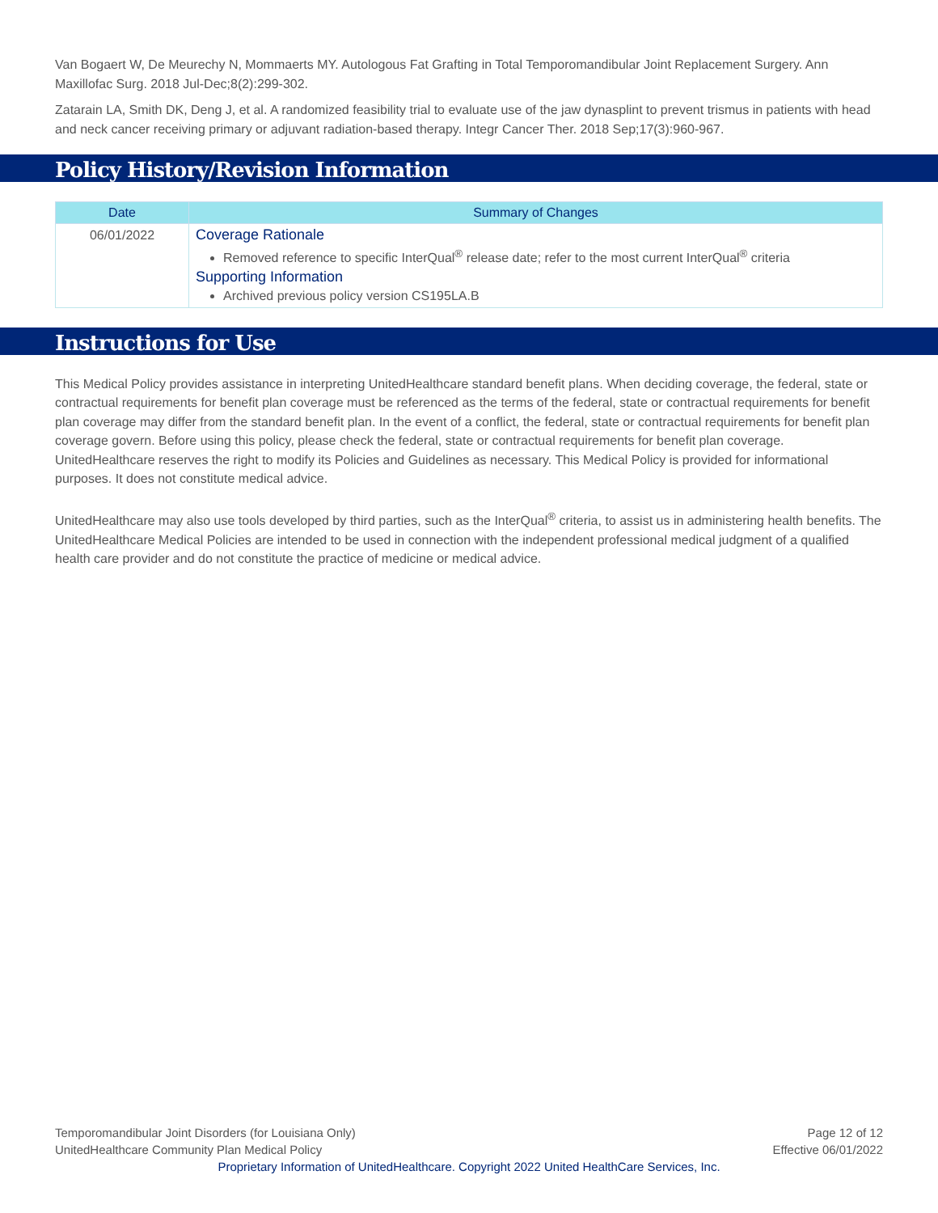Van Bogaert W, De Meurechy N, Mommaerts MY. Autologous Fat Grafting in Total Temporomandibular Joint Replacement Surgery. Ann Maxillofac Surg. 2018 Jul-Dec;8(2):299-302.
Zatarain LA, Smith DK, Deng J, et al. A randomized feasibility trial to evaluate use of the jaw dynasplint to prevent trismus in patients with head and neck cancer receiving primary or adjuvant radiation-based therapy. Integr Cancer Ther. 2018 Sep;17(3):960-967.
Policy History/Revision Information
| Date | Summary of Changes |
| --- | --- |
| 06/01/2022 | Coverage Rationale Removed reference to specific InterQual<sup>®</sup> release date; refer to the most current InterQual<sup>®</sup> criteria Supporting Information Archived previous policy version CS195LA.B |
Instructions for Use
This Medical Policy provides assistance in interpreting UnitedHealthcare standard benefit plans. When deciding coverage, the federal, state or contractual requirements for benefit plan coverage must be referenced as the terms of the federal, state or contractual requirements for benefit plan coverage may differ from the standard benefit plan. In the event of a conflict, the federal, state or contractual requirements for benefit plan coverage govern. Before using this policy, please check the federal, state or contractual requirements for benefit plan coverage. UnitedHealthcare reserves the right to modify its Policies and Guidelines as necessary. This Medical Policy is provided for informational purposes. It does not constitute medical advice.
UnitedHealthcare may also use tools developed by third parties, such as the InterQual<sup>®</sup> criteria, to assist us in administering health benefits. The UnitedHealthcare Medical Policies are intended to be used in connection with the independent professional medical judgment of a qualified health care provider and do not constitute the practice of medicine or medical advice.
Temporomandibular Joint Disorders (for Louisiana Only) Page 12 of 12
UnitedHealthcare Community Plan Medical Policy Effective 06/01/2022
Proprietary Information of UnitedHealthcare. Copyright 2022 United HealthCare Services, Inc.